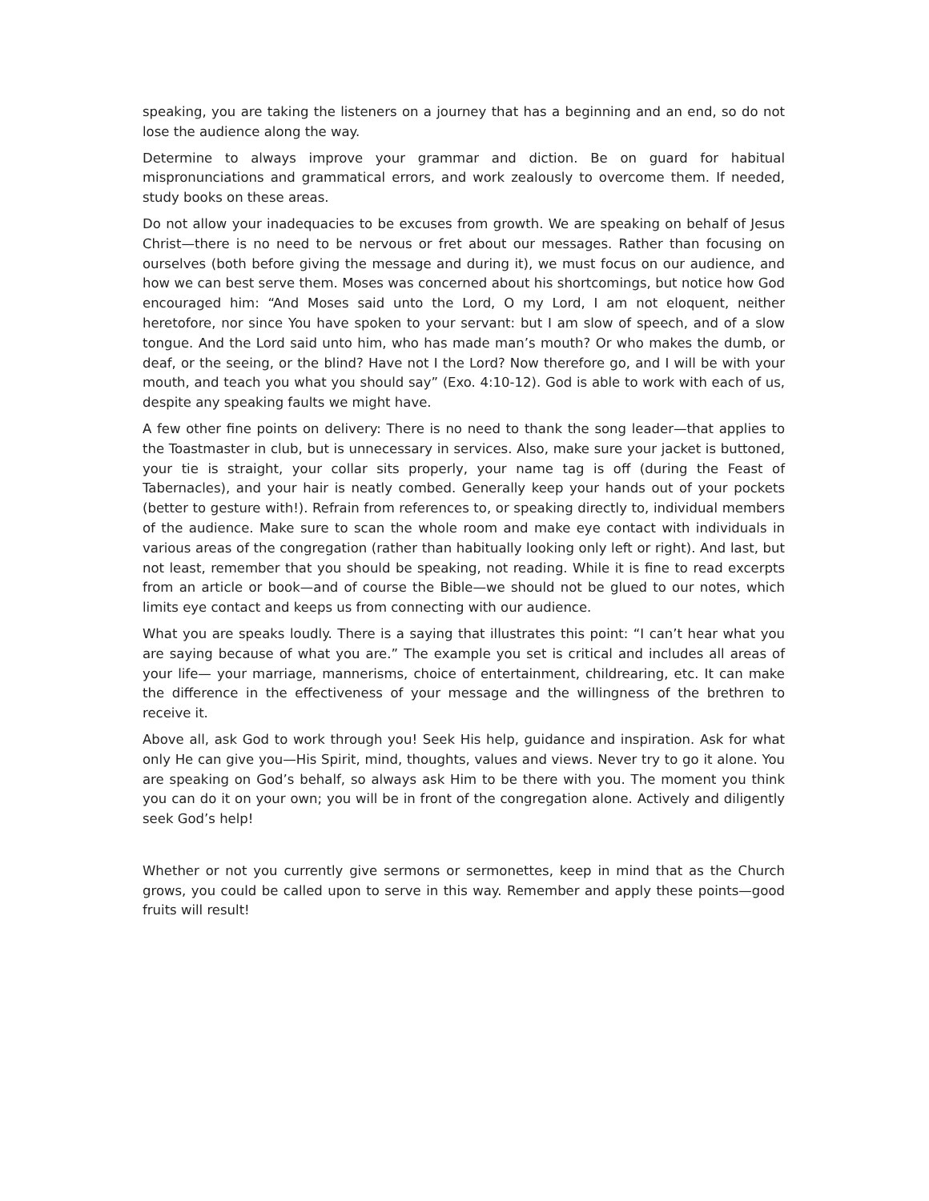speaking, you are taking the listeners on a journey that has a beginning and an end, so do not lose the audience along the way.
Determine to always improve your grammar and diction. Be on guard for habitual mispronunciations and grammatical errors, and work zealously to overcome them. If needed, study books on these areas.
Do not allow your inadequacies to be excuses from growth. We are speaking on behalf of Jesus Christ—there is no need to be nervous or fret about our messages. Rather than focusing on ourselves (both before giving the message and during it), we must focus on our audience, and how we can best serve them. Moses was concerned about his shortcomings, but notice how God encouraged him: “And Moses said unto the Lord, O my Lord, I am not eloquent, neither heretofore, nor since You have spoken to your servant: but I am slow of speech, and of a slow tongue. And the Lord said unto him, who has made man’s mouth? Or who makes the dumb, or deaf, or the seeing, or the blind? Have not I the Lord? Now therefore go, and I will be with your mouth, and teach you what you should say” (Exo. 4:10-12). God is able to work with each of us, despite any speaking faults we might have.
A few other fine points on delivery: There is no need to thank the song leader—that applies to the Toastmaster in club, but is unnecessary in services. Also, make sure your jacket is buttoned, your tie is straight, your collar sits properly, your name tag is off (during the Feast of Tabernacles), and your hair is neatly combed. Generally keep your hands out of your pockets (better to gesture with!). Refrain from references to, or speaking directly to, individual members of the audience. Make sure to scan the whole room and make eye contact with individuals in various areas of the congregation (rather than habitually looking only left or right). And last, but not least, remember that you should be speaking, not reading. While it is fine to read excerpts from an article or book—and of course the Bible—we should not be glued to our notes, which limits eye contact and keeps us from connecting with our audience.
What you are speaks loudly. There is a saying that illustrates this point: “I can’t hear what you are saying because of what you are.” The example you set is critical and includes all areas of your life— your marriage, mannerisms, choice of entertainment, childrearing, etc. It can make the difference in the effectiveness of your message and the willingness of the brethren to receive it.
Above all, ask God to work through you! Seek His help, guidance and inspiration. Ask for what only He can give you—His Spirit, mind, thoughts, values and views. Never try to go it alone. You are speaking on God’s behalf, so always ask Him to be there with you. The moment you think you can do it on your own; you will be in front of the congregation alone. Actively and diligently seek God’s help!
Whether or not you currently give sermons or sermonettes, keep in mind that as the Church grows, you could be called upon to serve in this way. Remember and apply these points—good fruits will result!